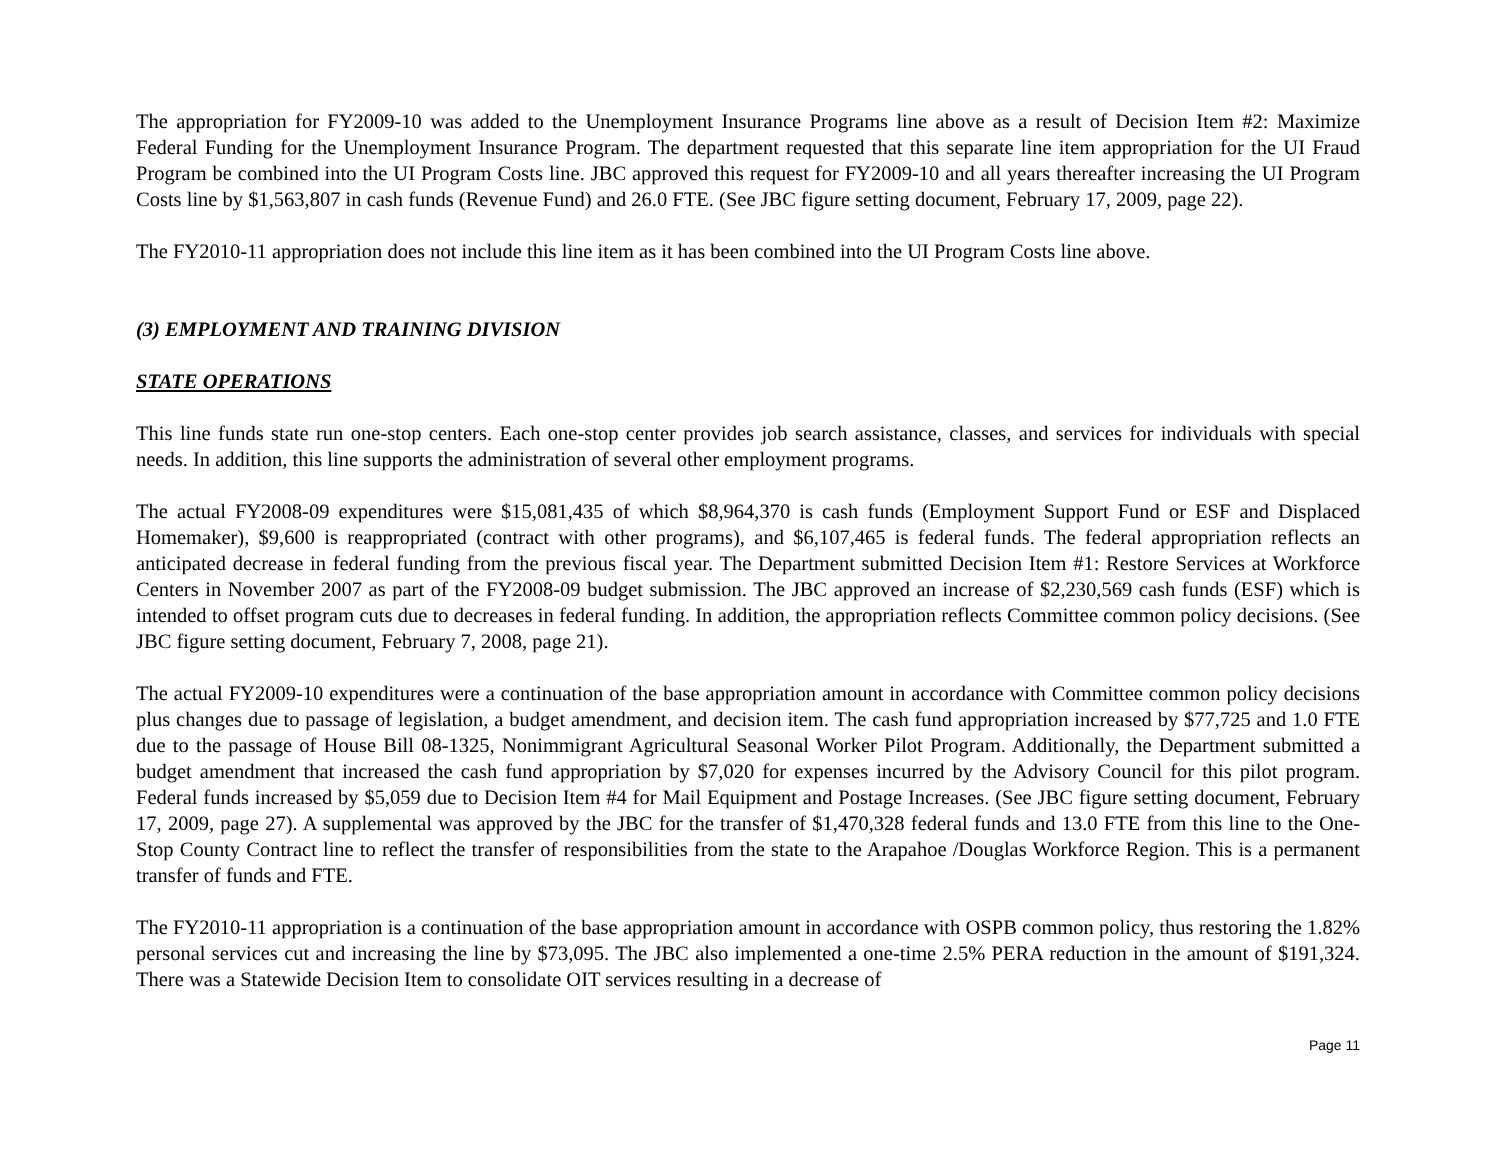The appropriation for FY2009-10 was added to the Unemployment Insurance Programs line above as a result of Decision Item #2: Maximize Federal Funding for the Unemployment Insurance Program. The department requested that this separate line item appropriation for the UI Fraud Program be combined into the UI Program Costs line. JBC approved this request for FY2009-10 and all years thereafter increasing the UI Program Costs line by $1,563,807 in cash funds (Revenue Fund) and 26.0 FTE. (See JBC figure setting document, February 17, 2009, page 22).
The FY2010-11 appropriation does not include this line item as it has been combined into the UI Program Costs line above.
(3) EMPLOYMENT AND TRAINING DIVISION
STATE OPERATIONS
This line funds state run one-stop centers. Each one-stop center provides job search assistance, classes, and services for individuals with special needs. In addition, this line supports the administration of several other employment programs.
The actual FY2008-09 expenditures were $15,081,435 of which $8,964,370 is cash funds (Employment Support Fund or ESF and Displaced Homemaker), $9,600 is reappropriated (contract with other programs), and $6,107,465 is federal funds. The federal appropriation reflects an anticipated decrease in federal funding from the previous fiscal year. The Department submitted Decision Item #1: Restore Services at Workforce Centers in November 2007 as part of the FY2008-09 budget submission. The JBC approved an increase of $2,230,569 cash funds (ESF) which is intended to offset program cuts due to decreases in federal funding. In addition, the appropriation reflects Committee common policy decisions. (See JBC figure setting document, February 7, 2008, page 21).
The actual FY2009-10 expenditures were a continuation of the base appropriation amount in accordance with Committee common policy decisions plus changes due to passage of legislation, a budget amendment, and decision item. The cash fund appropriation increased by $77,725 and 1.0 FTE due to the passage of House Bill 08-1325, Nonimmigrant Agricultural Seasonal Worker Pilot Program. Additionally, the Department submitted a budget amendment that increased the cash fund appropriation by $7,020 for expenses incurred by the Advisory Council for this pilot program. Federal funds increased by $5,059 due to Decision Item #4 for Mail Equipment and Postage Increases. (See JBC figure setting document, February 17, 2009, page 27). A supplemental was approved by the JBC for the transfer of $1,470,328 federal funds and 13.0 FTE from this line to the One-Stop County Contract line to reflect the transfer of responsibilities from the state to the Arapahoe /Douglas Workforce Region. This is a permanent transfer of funds and FTE.
The FY2010-11 appropriation is a continuation of the base appropriation amount in accordance with OSPB common policy, thus restoring the 1.82% personal services cut and increasing the line by $73,095. The JBC also implemented a one-time 2.5% PERA reduction in the amount of $191,324. There was a Statewide Decision Item to consolidate OIT services resulting in a decrease of
Page 11